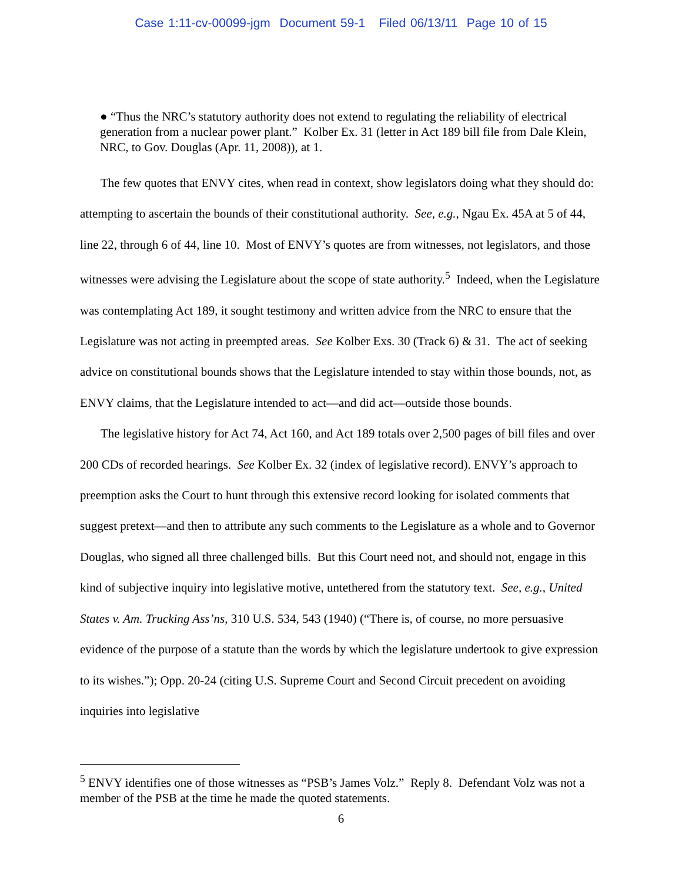Case 1:11-cv-00099-jgm Document 59-1 Filed 06/13/11 Page 10 of 15
● “Thus the NRC’s statutory authority does not extend to regulating the reliability of electrical generation from a nuclear power plant.” Kolber Ex. 31 (letter in Act 189 bill file from Dale Klein, NRC, to Gov. Douglas (Apr. 11, 2008)), at 1.
The few quotes that ENVY cites, when read in context, show legislators doing what they should do: attempting to ascertain the bounds of their constitutional authority. See, e.g., Ngau Ex. 45A at 5 of 44, line 22, through 6 of 44, line 10. Most of ENVY’s quotes are from witnesses, not legislators, and those witnesses were advising the Legislature about the scope of state authority.<sup>5</sup> Indeed, when the Legislature was contemplating Act 189, it sought testimony and written advice from the NRC to ensure that the Legislature was not acting in preempted areas. See Kolber Exs. 30 (Track 6) & 31. The act of seeking advice on constitutional bounds shows that the Legislature intended to stay within those bounds, not, as ENVY claims, that the Legislature intended to act—and did act—outside those bounds.
The legislative history for Act 74, Act 160, and Act 189 totals over 2,500 pages of bill files and over 200 CDs of recorded hearings. See Kolber Ex. 32 (index of legislative record). ENVY’s approach to preemption asks the Court to hunt through this extensive record looking for isolated comments that suggest pretext—and then to attribute any such comments to the Legislature as a whole and to Governor Douglas, who signed all three challenged bills. But this Court need not, and should not, engage in this kind of subjective inquiry into legislative motive, untethered from the statutory text. See, e.g., United States v. Am. Trucking Ass’ns, 310 U.S. 534, 543 (1940) (“There is, of course, no more persuasive evidence of the purpose of a statute than the words by which the legislature undertook to give expression to its wishes.”); Opp. 20-24 (citing U.S. Supreme Court and Second Circuit precedent on avoiding inquiries into legislative
<sup>5</sup> ENVY identifies one of those witnesses as “PSB’s James Volz.” Reply 8. Defendant Volz was not a member of the PSB at the time he made the quoted statements.
6